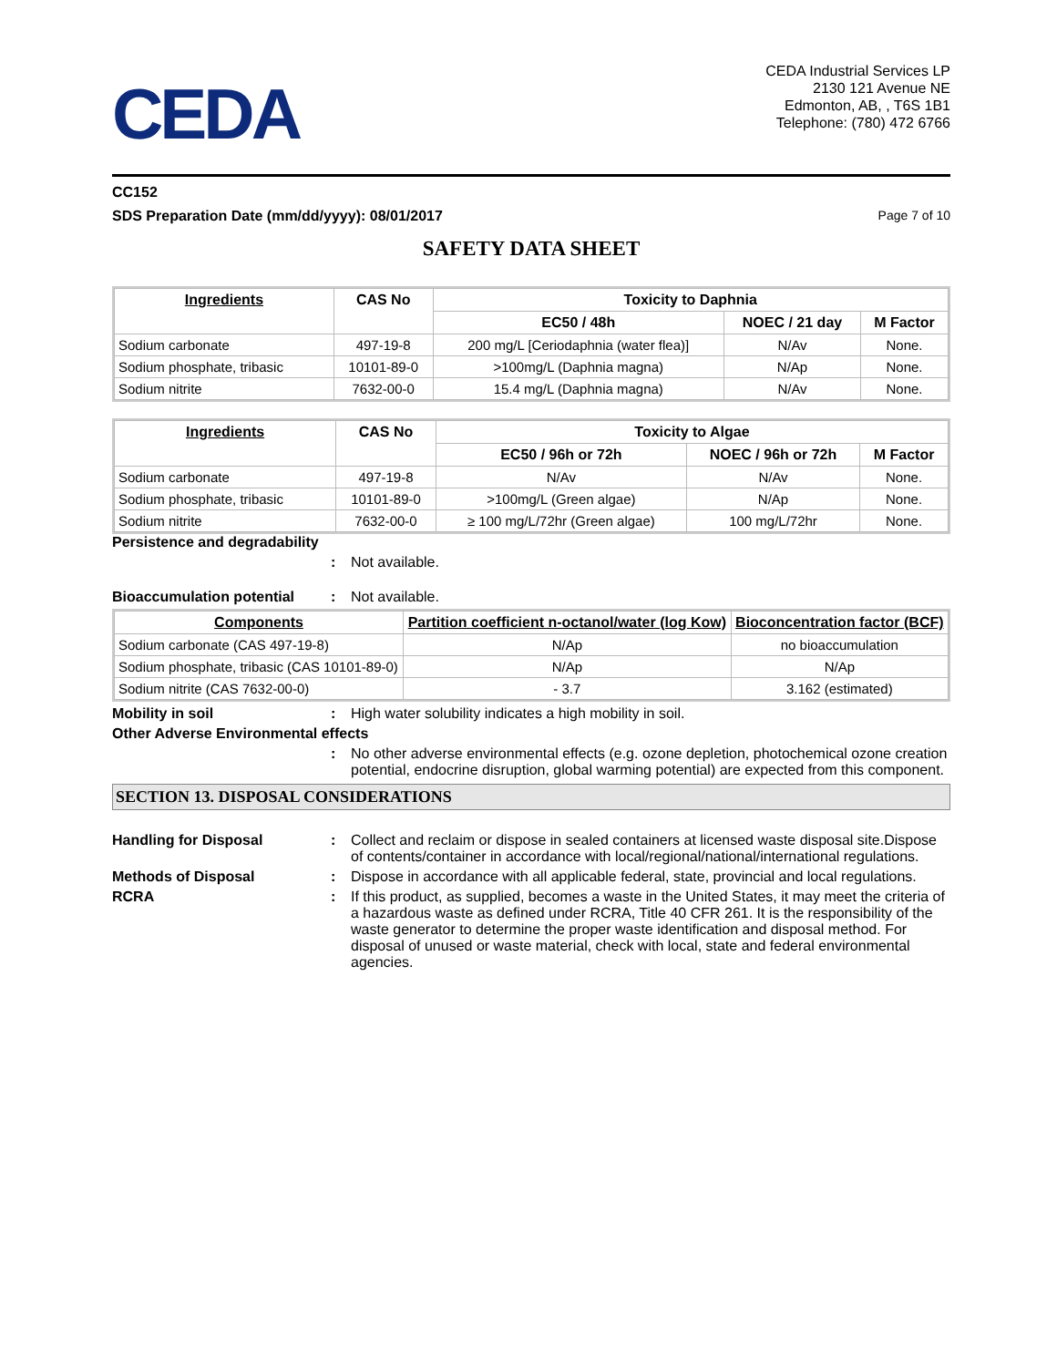CEDA
CEDA Industrial Services LP
2130 121 Avenue NE
Edmonton, AB, , T6S 1B1
Telephone: (780) 472 6766
CC152
SDS Preparation Date (mm/dd/yyyy): 08/01/2017 Page 7 of 10
SAFETY DATA SHEET
| Ingredients | CAS No | Toxicity to Daphnia | | |
| --- | --- | --- | --- | --- |
| | | EC50 / 48h | NOEC / 21 day | M Factor |
| Sodium carbonate | 497-19-8 | 200 mg/L [Ceriodaphnia (water flea)] | N/Av | None. |
| Sodium phosphate, tribasic | 10101-89-0 | >100mg/L (Daphnia magna) | N/Ap | None. |
| Sodium nitrite | 7632-00-0 | 15.4 mg/L (Daphnia magna) | N/Av | None. |
| Ingredients | CAS No | Toxicity to Algae | | |
| --- | --- | --- | --- | --- |
| | | EC50 / 96h or 72h | NOEC / 96h or 72h | M Factor |
| Sodium carbonate | 497-19-8 | N/Av | N/Av | None. |
| Sodium phosphate, tribasic | 10101-89-0 | >100mg/L (Green algae) | N/Ap | None. |
| Sodium nitrite | 7632-00-0 | ≥ 100 mg/L/72hr (Green algae) | 100 mg/L/72hr | None. |
Persistence and degradability
: Not available.
Bioaccumulation potential: Not available.
| Components | Partition coefficient n-octanol/water (log Kow) | Bioconcentration factor (BCF) |
| --- | --- | --- |
| Sodium carbonate (CAS 497-19-8) | N/Ap | no bioaccumulation |
| Sodium phosphate, tribasic (CAS 10101-89-0) | N/Ap | N/Ap |
| Sodium nitrite (CAS 7632-00-0) | - 3.7 | 3.162 (estimated) |
Mobility in soil: High water solubility indicates a high mobility in soil.
Other Adverse Environmental effects
: No other adverse environmental effects (e.g. ozone depletion, photochemical ozone creation potential, endocrine disruption, global warming potential) are expected from this component.
SECTION 13. DISPOSAL CONSIDERATIONS
Handling for Disposal: Collect and reclaim or dispose in sealed containers at licensed waste disposal site.Dispose of contents/container in accordance with local/regional/national/international regulations.
Methods of Disposal: Dispose in accordance with all applicable federal, state, provincial and local regulations.
RCRA: If this product, as supplied, becomes a waste in the United States, it may meet the criteria of a hazardous waste as defined under RCRA, Title 40 CFR 261. It is the responsibility of the waste generator to determine the proper waste identification and disposal method. For disposal of unused or waste material, check with local, state and federal environmental agencies.